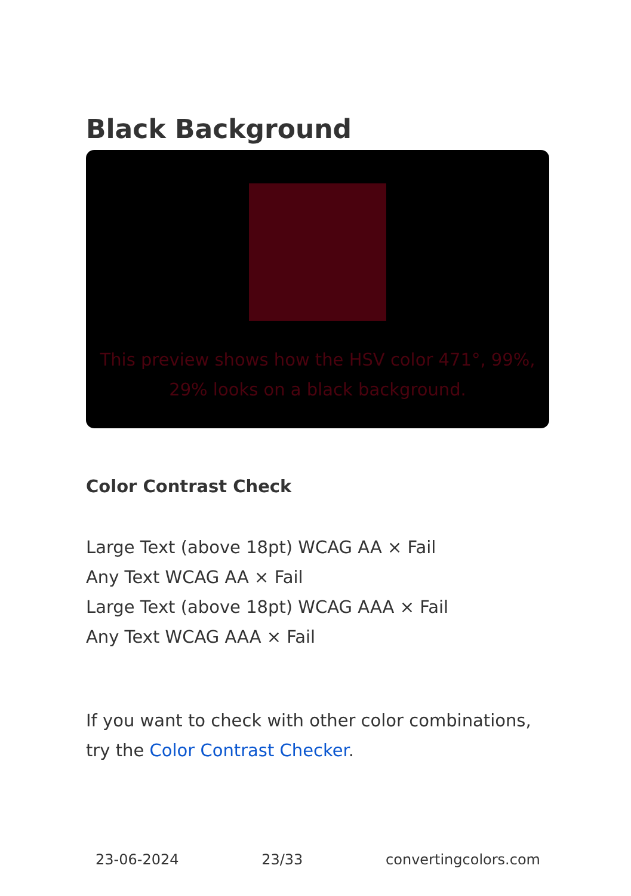Black Background
This preview shows how the HSV color 471°, 99%, 29% looks on a black background.
Color Contrast Check
Large Text (above 18pt) WCAG AA × Fail
Any Text WCAG AA × Fail
Large Text (above 18pt) WCAG AAA × Fail
Any Text WCAG AAA × Fail
If you want to check with other color combinations, try the Color Contrast Checker.
23-06-2024 23/33 convertingcolors.com